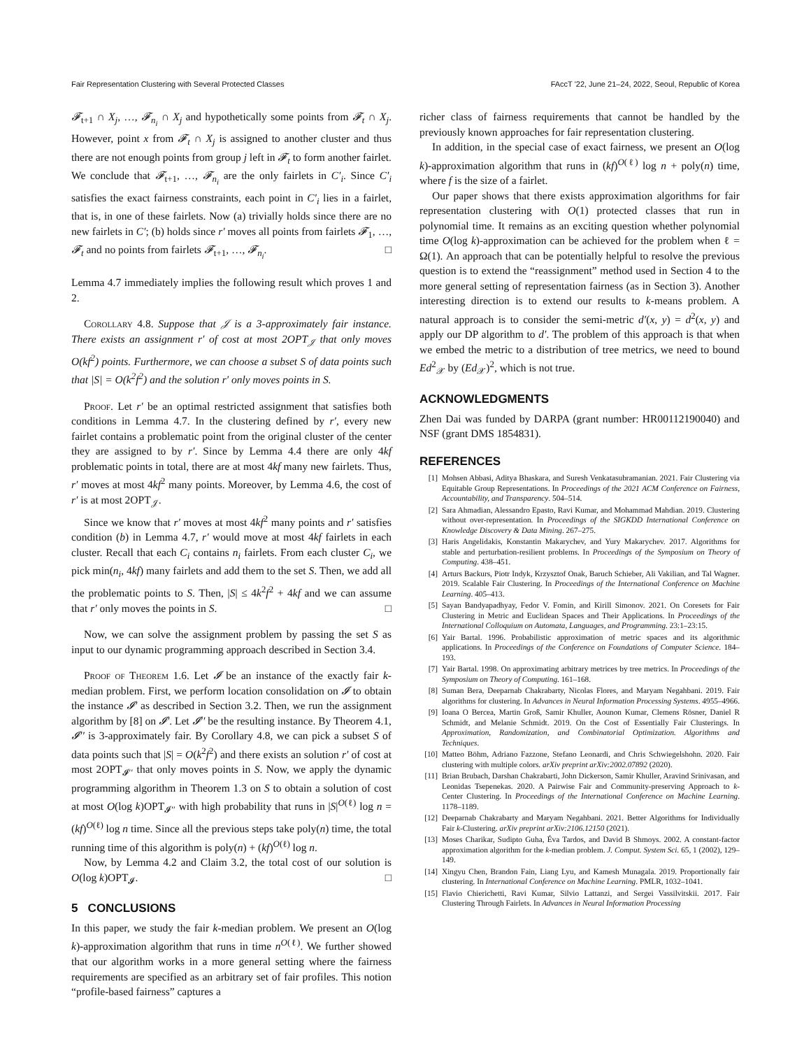Fair Representation Clustering with Several Protected Classes FAccT '22, June 21–24, 2022, Seoul, Republic of Korea
𝓕<sub>t+1</sub> ∩ X<sub>j</sub>, …, 𝓕<sub>n<sub>i</sub></sub> ∩ X<sub>j</sub> and hypothetically some points from 𝓕<sub>t</sub> ∩ X<sub>j</sub>. However, point x from 𝓕<sub>t</sub> ∩ X<sub>j</sub> is assigned to another cluster and thus there are not enough points from group j left in 𝓕<sub>t</sub> to form another fairlet. We conclude that 𝓕<sub>t+1</sub>, …, 𝓕<sub>n<sub>i</sub></sub> are the only fairlets in C′<sub>i</sub>. Since C′<sub>i</sub> satisfies the exact fairness constraints, each point in C′<sub>i</sub> lies in a fairlet, that is, in one of these fairlets. Now (a) trivially holds since there are no new fairlets in C′; (b) holds since r′ moves all points from fairlets 𝓕<sub>1</sub>, …, 𝓕<sub>t</sub> and no points from fairlets 𝓕<sub>t+1</sub>, …, 𝓕<sub>n<sub>i</sub></sub>. □
Lemma 4.7 immediately implies the following result which proves 1 and 2.
Corollary 4.8. Suppose that 𝒥 is a 3-approximately fair instance. There exists an assignment r′ of cost at most 2OPT<sub>𝒥</sub> that only moves O(kf<sup>2</sup>) points. Furthermore, we can choose a subset S of data points such that |S| = O(k<sup>2</sup>f<sup>2</sup>) and the solution r′ only moves points in S.
Proof. Let r′ be an optimal restricted assignment that satisfies both conditions in Lemma 4.7. In the clustering defined by r′, every new fairlet contains a problematic point from the original cluster of the center they are assigned to by r′. Since by Lemma 4.4 there are only 4kf problematic points in total, there are at most 4kf many new fairlets. Thus, r′ moves at most 4kf<sup>2</sup> many points. Moreover, by Lemma 4.6, the cost of r′ is at most 2OPT<sub>𝒥</sub>.
Since we know that r′ moves at most 4kf<sup>2</sup> many points and r′ satisfies condition (b) in Lemma 4.7, r′ would move at most 4kf fairlets in each cluster. Recall that each C<sub>i</sub> contains n<sub>i</sub> fairlets. From each cluster C<sub>i</sub>, we pick min(n<sub>i</sub>, 4kf) many fairlets and add them to the set S. Then, we add all the problematic points to S. Then, |S| ≤ 4k<sup>2</sup>f<sup>2</sup> + 4kf and we can assume that r′ only moves the points in S. □
Now, we can solve the assignment problem by passing the set S as input to our dynamic programming approach described in Section 3.4.
Proof of Theorem 1.6. Let 𝓘 be an instance of the exactly fair k-median problem. First, we perform location consolidation on 𝓘 to obtain the instance 𝓘′ as described in Section 3.2. Then, we run the assignment algorithm by [8] on 𝓘′. Let 𝓘′′ be the resulting instance. By Theorem 4.1, 𝓘′′ is 3-approximately fair. By Corollary 4.8, we can pick a subset S of data points such that |S| = O(k<sup>2</sup>f<sup>2</sup>) and there exists an solution r′ of cost at most 2OPT<sub>𝓘′′</sub> that only moves points in S. Now, we apply the dynamic programming algorithm in Theorem 1.3 on S to obtain a solution of cost at most O(log k)OPT<sub>𝓘′′</sub> with high probability that runs in |S|<sup>O(ℓ)</sup> log n = (kf)<sup>O(ℓ)</sup> log n time. Since all the previous steps take poly(n) time, the total running time of this algorithm is poly(n) + (kf)<sup>O(ℓ)</sup> log n.
Now, by Lemma 4.2 and Claim 3.2, the total cost of our solution is O(log k)OPT<sub>𝓘</sub>. □
5 CONCLUSIONS
In this paper, we study the fair k-median problem. We present an O(log k)-approximation algorithm that runs in time n<sup>O(ℓ)</sup>. We further showed that our algorithm works in a more general setting where the fairness requirements are specified as an arbitrary set of fair profiles. This notion “profile-based fairness” captures a
richer class of fairness requirements that cannot be handled by the previously known approaches for fair representation clustering.
In addition, in the special case of exact fairness, we present an O(log k)-approximation algorithm that runs in (kf)<sup>O(ℓ)</sup> log n + poly(n) time, where f is the size of a fairlet.
Our paper shows that there exists approximation algorithms for fair representation clustering with O(1) protected classes that run in polynomial time. It remains as an exciting question whether polynomial time O(log k)-approximation can be achieved for the problem when ℓ = Ω(1). An approach that can be potentially helpful to resolve the previous question is to extend the “reassignment” method used in Section 4 to the more general setting of representation fairness (as in Section 3). Another interesting direction is to extend our results to k-means problem. A natural approach is to consider the semi-metric d′(x, y) = d<sup>2</sup>(x, y) and apply our DP algorithm to d′. The problem of this approach is that when we embed the metric to a distribution of tree metrics, we need to bound Ed<sup>2</sup><sub>𝒳</sub> by (Ed<sub>𝒳</sub>)<sup>2</sup>, which is not true.
ACKNOWLEDGMENTS
Zhen Dai was funded by DARPA (grant number: HR00112190040) and NSF (grant DMS 1854831).
REFERENCES
[1] Mohsen Abbasi, Aditya Bhaskara, and Suresh Venkatasubramanian. 2021. Fair Clustering via Equitable Group Representations. In Proceedings of the 2021 ACM Conference on Fairness, Accountability, and Transparency. 504–514.
[2] Sara Ahmadian, Alessandro Epasto, Ravi Kumar, and Mohammad Mahdian. 2019. Clustering without over-representation. In Proceedings of the SIGKDD International Conference on Knowledge Discovery & Data Mining. 267–275.
[3] Haris Angelidakis, Konstantin Makarychev, and Yury Makarychev. 2017. Algorithms for stable and perturbation-resilient problems. In Proceedings of the Symposium on Theory of Computing. 438–451.
[4] Arturs Backurs, Piotr Indyk, Krzysztof Onak, Baruch Schieber, Ali Vakilian, and Tal Wagner. 2019. Scalable Fair Clustering. In Proceedings of the International Conference on Machine Learning. 405–413.
[5] Sayan Bandyapadhyay, Fedor V. Fomin, and Kirill Simonov. 2021. On Coresets for Fair Clustering in Metric and Euclidean Spaces and Their Applications. In Proceedings of the International Colloquium on Automata, Languages, and Programming. 23:1–23:15.
[6] Yair Bartal. 1996. Probabilistic approximation of metric spaces and its algorithmic applications. In Proceedings of the Conference on Foundations of Computer Science. 184–193.
[7] Yair Bartal. 1998. On approximating arbitrary metrices by tree metrics. In Proceedings of the Symposium on Theory of Computing. 161–168.
[8] Suman Bera, Deeparnab Chakrabarty, Nicolas Flores, and Maryam Negahbani. 2019. Fair algorithms for clustering. In Advances in Neural Information Processing Systems. 4955–4966.
[9] Ioana O Bercea, Martin Groß, Samir Khuller, Aounon Kumar, Clemens Rösner, Daniel R Schmidt, and Melanie Schmidt. 2019. On the Cost of Essentially Fair Clusterings. In Approximation, Randomization, and Combinatorial Optimization. Algorithms and Techniques.
[10] Matteo Böhm, Adriano Fazzone, Stefano Leonardi, and Chris Schwiegelshohn. 2020. Fair clustering with multiple colors. arXiv preprint arXiv:2002.07892 (2020).
[11] Brian Brubach, Darshan Chakrabarti, John Dickerson, Samir Khuller, Aravind Srinivasan, and Leonidas Tsepenekas. 2020. A Pairwise Fair and Community-preserving Approach to k-Center Clustering. In Proceedings of the International Conference on Machine Learning. 1178–1189.
[12] Deeparnab Chakrabarty and Maryam Negahbani. 2021. Better Algorithms for Individually Fair k-Clustering. arXiv preprint arXiv:2106.12150 (2021).
[13] Moses Charikar, Sudipto Guha, Éva Tardos, and David B Shmoys. 2002. A constant-factor approximation algorithm for the k-median problem. J. Comput. System Sci. 65, 1 (2002), 129–149.
[14] Xingyu Chen, Brandon Fain, Liang Lyu, and Kamesh Munagala. 2019. Proportionally fair clustering. In International Conference on Machine Learning. PMLR, 1032–1041.
[15] Flavio Chierichetti, Ravi Kumar, Silvio Lattanzi, and Sergei Vassilvitskii. 2017. Fair Clustering Through Fairlets. In Advances in Neural Information Processing